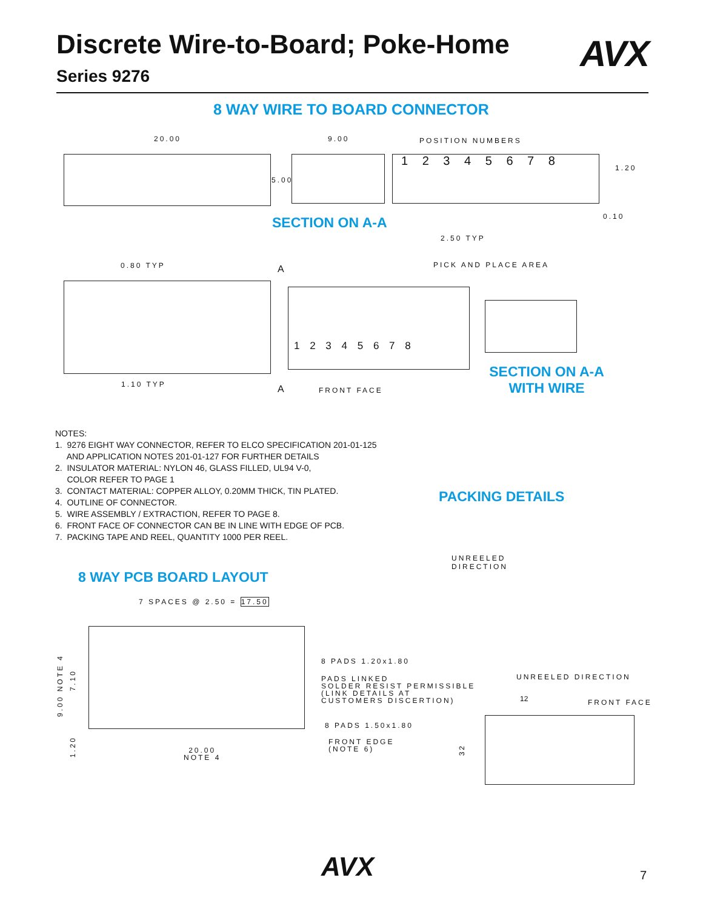Discrete Wire-to-Board; Poke-Home
Series 9276
AVX
8 WAY WIRE TO BOARD CONNECTOR
20.00 9.00 POSITION NUMBERS
1 2 3 4 5 6 7 8
5.00
1.20
0.10
SECTION ON A-A
2.50 TYP
0.80 TYP A PICK AND PLACE AREA
1 2 3 4 5 6 7 8
1.10 TYP A FRONT FACE
SECTION ON A-A
WITH WIRE
NOTES:
1. 9276 EIGHT WAY CONNECTOR, REFER TO ELCO SPECIFICATION 201-01-125
AND APPLICATION NOTES 201-01-127 FOR FURTHER DETAILS
2. INSULATOR MATERIAL: NYLON 46, GLASS FILLED, UL94 V-0,
COLOR REFER TO PAGE 1
3. CONTACT MATERIAL: COPPER ALLOY, 0.20MM THICK, TIN PLATED.
4. OUTLINE OF CONNECTOR.
5. WIRE ASSEMBLY / EXTRACTION, REFER TO PAGE 8.
6. FRONT FACE OF CONNECTOR CAN BE IN LINE WITH EDGE OF PCB.
7. PACKING TAPE AND REEL, QUANTITY 1000 PER REEL.
PACKING DETAILS
UNREELED
DIRECTION
8 WAY PCB BOARD LAYOUT
7 SPACES @ 2.50 = 17.50
8 PADS 1.20x1.80
PADS LINKED
SOLDER RESIST PERMISSIBLE
(LINK DETAILS AT
CUSTOMERS DISCERTION)
8 PADS 1.50x1.80
FRONT EDGE
(NOTE 6)
9.00 NOTE 4
7.10
1.20
20.00
NOTE 4
UNREELED DIRECTION
12 FRONT FACE
32
AVX 7